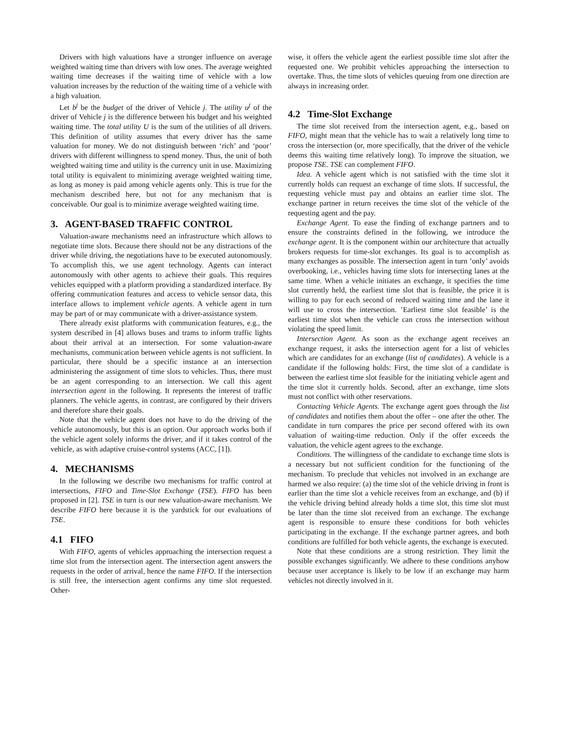Drivers with high valuations have a stronger influence on average weighted waiting time than drivers with low ones. The average weighted waiting time decreases if the waiting time of vehicle with a low valuation increases by the reduction of the waiting time of a vehicle with a high valuation.
Let b<sup>j</sup> be the budget of the driver of Vehicle j. The utility u<sup>j</sup> of the driver of Vehicle j is the difference between his budget and his weighted waiting time. The total utility U is the sum of the utilities of all drivers. This definition of utility assumes that every driver has the same valuation for money. We do not distinguish between ‘rich’ and ‘poor’ drivers with different willingness to spend money. Thus, the unit of both weighted waiting time and utility is the currency unit in use. Maximizing total utility is equivalent to minimizing average weighted waiting time, as long as money is paid among vehicle agents only. This is true for the mechanism described here, but not for any mechanism that is conceivable. Our goal is to minimize average weighted waiting time.
3. AGENT-BASED TRAFFIC CONTROL
Valuation-aware mechanisms need an infrastructure which allows to negotiate time slots. Because there should not be any distractions of the driver while driving, the negotiations have to be executed autonomously. To accomplish this, we use agent technology. Agents can interact autonomously with other agents to achieve their goals. This requires vehicles equipped with a platform providing a standardized interface. By offering communication features and access to vehicle sensor data, this interface allows to implement vehicle agents. A vehicle agent in turn may be part of or may communicate with a driver-assistance system.
There already exist platforms with communication features, e.g., the system described in [4] allows buses and trams to inform traffic lights about their arrival at an intersection. For some valuation-aware mechanisms, communication between vehicle agents is not sufficient. In particular, there should be a specific instance at an intersection administering the assignment of time slots to vehicles. Thus, there must be an agent corresponding to an intersection. We call this agent intersection agent in the following. It represents the interest of traffic planners. The vehicle agents, in contrast, are configured by their drivers and therefore share their goals.
Note that the vehicle agent does not have to do the driving of the vehicle autonomously, but this is an option. Our approach works both if the vehicle agent solely informs the driver, and if it takes control of the vehicle, as with adaptive cruise-control systems (ACC, [1]).
4. MECHANISMS
In the following we describe two mechanisms for traffic control at intersections, FIFO and Time-Slot Exchange (TSE). FIFO has been proposed in [2]. TSE in turn is our new valuation-aware mechanism. We describe FIFO here because it is the yardstick for our evaluations of TSE.
4.1 FIFO
With FIFO, agents of vehicles approaching the intersection request a time slot from the intersection agent. The intersection agent answers the requests in the order of arrival, hence the name FIFO. If the intersection is still free, the intersection agent confirms any time slot requested. Other-
wise, it offers the vehicle agent the earliest possible time slot after the requested one. We prohibit vehicles approaching the intersection to overtake. Thus, the time slots of vehicles queuing from one direction are always in increasing order.
4.2 Time-Slot Exchange
The time slot received from the intersection agent, e.g., based on FIFO, might mean that the vehicle has to wait a relatively long time to cross the intersection (or, more specifically, that the driver of the vehicle deems this waiting time relatively long). To improve the situation, we propose TSE. TSE can complement FIFO.
Idea. A vehicle agent which is not satisfied with the time slot it currently holds can request an exchange of time slots. If successful, the requesting vehicle must pay and obtains an earlier time slot. The exchange partner in return receives the time slot of the vehicle of the requesting agent and the pay.
Exchange Agent. To ease the finding of exchange partners and to ensure the constraints defined in the following, we introduce the exchange agent. It is the component within our architecture that actually brokers requests for time-slot exchanges. Its goal is to accomplish as many exchanges as possible. The intersection agent in turn ’only’ avoids overbooking, i.e., vehicles having time slots for intersecting lanes at the same time. When a vehicle initiates an exchange, it specifies the time slot currently held, the earliest time slot that is feasible, the price it is willing to pay for each second of reduced waiting time and the lane it will use to cross the intersection. ’Earliest time slot feasible’ is the earliest time slot when the vehicle can cross the intersection without violating the speed limit.
Intersection Agent. As soon as the exchange agent receives an exchange request, it asks the intersection agent for a list of vehicles which are candidates for an exchange (list of candidates). A vehicle is a candidate if the following holds: First, the time slot of a candidate is between the earliest time slot feasible for the initiating vehicle agent and the time slot it currently holds. Second, after an exchange, time slots must not conflict with other reservations.
Contacting Vehicle Agents. The exchange agent goes through the list of candidates and notifies them about the offer – one after the other. The candidate in turn compares the price per second offered with its own valuation of waiting-time reduction. Only if the offer exceeds the valuation, the vehicle agent agrees to the exchange.
Conditions. The willingness of the candidate to exchange time slots is a necessary but not sufficient condition for the functioning of the mechanism. To preclude that vehicles not involved in an exchange are harmed we also require: (a) the time slot of the vehicle driving in front is earlier than the time slot a vehicle receives from an exchange, and (b) if the vehicle driving behind already holds a time slot, this time slot must be later than the time slot received from an exchange. The exchange agent is responsible to ensure these conditions for both vehicles participating in the exchange. If the exchange partner agrees, and both conditions are fulfilled for both vehicle agents, the exchange is executed.
Note that these conditions are a strong restriction. They limit the possible exchanges significantly. We adhere to these conditions anyhow because user acceptance is likely to be low if an exchange may harm vehicles not directly involved in it.